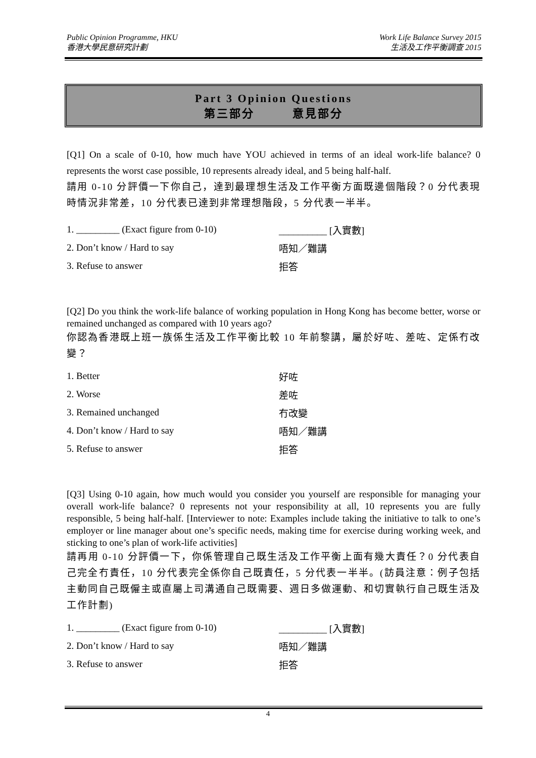Public Opinion Programme, HKU
香港大學民意研究計劃
Work Life Balance Survey 2015
生活及工作平衡調查 2015
Part 3 Opinion Questions
第三部分　　　意見部分
[Q1] On a scale of 0-10, how much have YOU achieved in terms of an ideal work-life balance? 0 represents the worst case possible, 10 represents already ideal, and 5 being half-half.
請用 0-10 分評價一下你自己，達到最理想生活及工作平衡方面既邊個階段？0 分代表現時情況非常差，10 分代表已達到非常理想階段，5 分代表一半半。
1. _________ (Exact figure from 0-10) __________ [入實數]
2. Don’t know / Hard to say 唔知／難講
3. Refuse to answer 拒答
[Q2] Do you think the work-life balance of working population in Hong Kong has become better, worse or remained unchanged as compared with 10 years ago?
你認為香港既上班一族係生活及工作平衡比較 10 年前黎講，屬於好咗、差咗、定係冇改變？
1. Better 好咗
2. Worse 差咗
3. Remained unchanged 冇改變
4. Don’t know / Hard to say 唔知／難講
5. Refuse to answer 拒答
[Q3] Using 0-10 again, how much would you consider you yourself are responsible for managing your overall work-life balance? 0 represents not your responsibility at all, 10 represents you are fully responsible, 5 being half-half. [Interviewer to note: Examples include taking the initiative to talk to one’s employer or line manager about one’s specific needs, making time for exercise during working week, and sticking to one’s plan of work-life activities]
請再用 0-10 分評價一下，你係管理自己既生活及工作平衡上面有幾大責任？0 分代表自己完全冇責任，10 分代表完全係你自己既責任，5 分代表一半半。(訪員注意：例子包括主動同自己既僱主或直屬上司溝通自己既需要、週日多做運動、和切實執行自己既生活及工作計劃)
1. _________ (Exact figure from 0-10) __________ [入實數]
2. Don’t know / Hard to say 唔知／難講
3. Refuse to answer 拒答
4